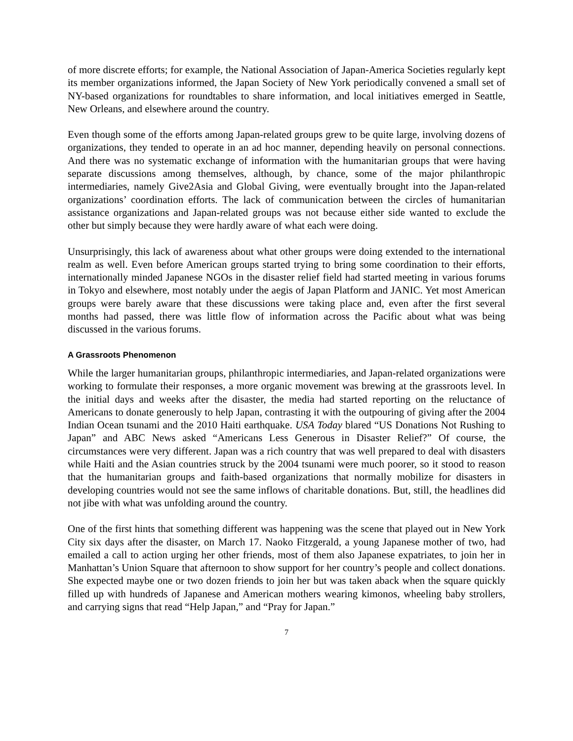of more discrete efforts; for example, the National Association of Japan-America Societies regularly kept its member organizations informed, the Japan Society of New York periodically convened a small set of NY-based organizations for roundtables to share information, and local initiatives emerged in Seattle, New Orleans, and elsewhere around the country.
Even though some of the efforts among Japan-related groups grew to be quite large, involving dozens of organizations, they tended to operate in an ad hoc manner, depending heavily on personal connections. And there was no systematic exchange of information with the humanitarian groups that were having separate discussions among themselves, although, by chance, some of the major philanthropic intermediaries, namely Give2Asia and Global Giving, were eventually brought into the Japan-related organizations’ coordination efforts. The lack of communication between the circles of humanitarian assistance organizations and Japan-related groups was not because either side wanted to exclude the other but simply because they were hardly aware of what each were doing.
Unsurprisingly, this lack of awareness about what other groups were doing extended to the international realm as well. Even before American groups started trying to bring some coordination to their efforts, internationally minded Japanese NGOs in the disaster relief field had started meeting in various forums in Tokyo and elsewhere, most notably under the aegis of Japan Platform and JANIC. Yet most American groups were barely aware that these discussions were taking place and, even after the first several months had passed, there was little flow of information across the Pacific about what was being discussed in the various forums.
A Grassroots Phenomenon
While the larger humanitarian groups, philanthropic intermediaries, and Japan-related organizations were working to formulate their responses, a more organic movement was brewing at the grassroots level. In the initial days and weeks after the disaster, the media had started reporting on the reluctance of Americans to donate generously to help Japan, contrasting it with the outpouring of giving after the 2004 Indian Ocean tsunami and the 2010 Haiti earthquake. USA Today blared “US Donations Not Rushing to Japan” and ABC News asked “Americans Less Generous in Disaster Relief?” Of course, the circumstances were very different. Japan was a rich country that was well prepared to deal with disasters while Haiti and the Asian countries struck by the 2004 tsunami were much poorer, so it stood to reason that the humanitarian groups and faith-based organizations that normally mobilize for disasters in developing countries would not see the same inflows of charitable donations. But, still, the headlines did not jibe with what was unfolding around the country.
One of the first hints that something different was happening was the scene that played out in New York City six days after the disaster, on March 17. Naoko Fitzgerald, a young Japanese mother of two, had emailed a call to action urging her other friends, most of them also Japanese expatriates, to join her in Manhattan’s Union Square that afternoon to show support for her country’s people and collect donations. She expected maybe one or two dozen friends to join her but was taken aback when the square quickly filled up with hundreds of Japanese and American mothers wearing kimonos, wheeling baby strollers, and carrying signs that read “Help Japan,” and “Pray for Japan.”
7